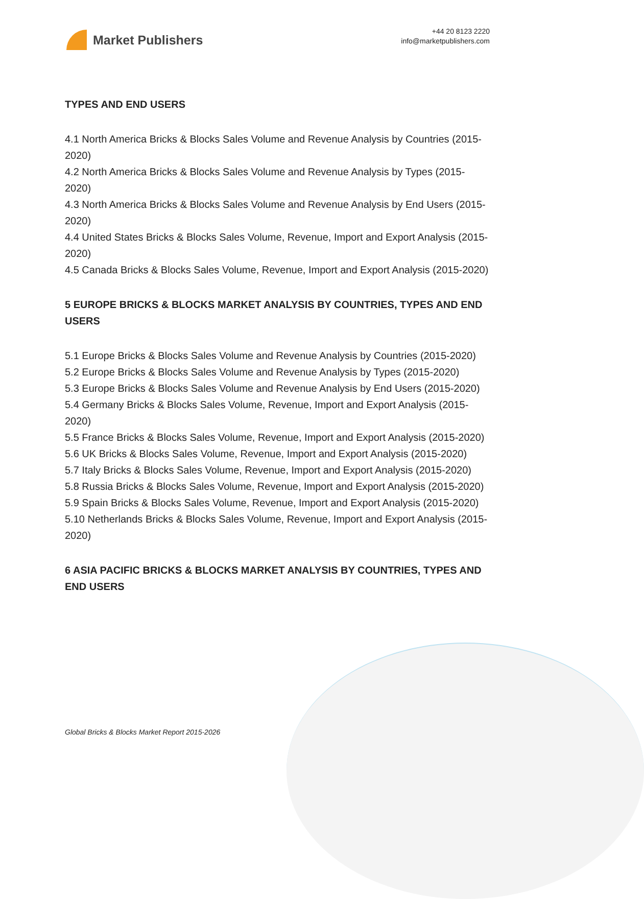Market Publishers
+44 20 8123 2220
info@marketpublishers.com
TYPES AND END USERS
4.1 North America Bricks & Blocks Sales Volume and Revenue Analysis by Countries (2015-2020)
4.2 North America Bricks & Blocks Sales Volume and Revenue Analysis by Types (2015-2020)
4.3 North America Bricks & Blocks Sales Volume and Revenue Analysis by End Users (2015-2020)
4.4 United States Bricks & Blocks Sales Volume, Revenue, Import and Export Analysis (2015-2020)
4.5 Canada Bricks & Blocks Sales Volume, Revenue, Import and Export Analysis (2015-2020)
5 EUROPE BRICKS & BLOCKS MARKET ANALYSIS BY COUNTRIES, TYPES AND END USERS
5.1 Europe Bricks & Blocks Sales Volume and Revenue Analysis by Countries (2015-2020)
5.2 Europe Bricks & Blocks Sales Volume and Revenue Analysis by Types (2015-2020)
5.3 Europe Bricks & Blocks Sales Volume and Revenue Analysis by End Users (2015-2020)
5.4 Germany Bricks & Blocks Sales Volume, Revenue, Import and Export Analysis (2015-2020)
5.5 France Bricks & Blocks Sales Volume, Revenue, Import and Export Analysis (2015-2020)
5.6 UK Bricks & Blocks Sales Volume, Revenue, Import and Export Analysis (2015-2020)
5.7 Italy Bricks & Blocks Sales Volume, Revenue, Import and Export Analysis (2015-2020)
5.8 Russia Bricks & Blocks Sales Volume, Revenue, Import and Export Analysis (2015-2020)
5.9 Spain Bricks & Blocks Sales Volume, Revenue, Import and Export Analysis (2015-2020)
5.10 Netherlands Bricks & Blocks Sales Volume, Revenue, Import and Export Analysis (2015-2020)
6 ASIA PACIFIC BRICKS & BLOCKS MARKET ANALYSIS BY COUNTRIES, TYPES AND END USERS
Global Bricks & Blocks Market Report 2015-2026